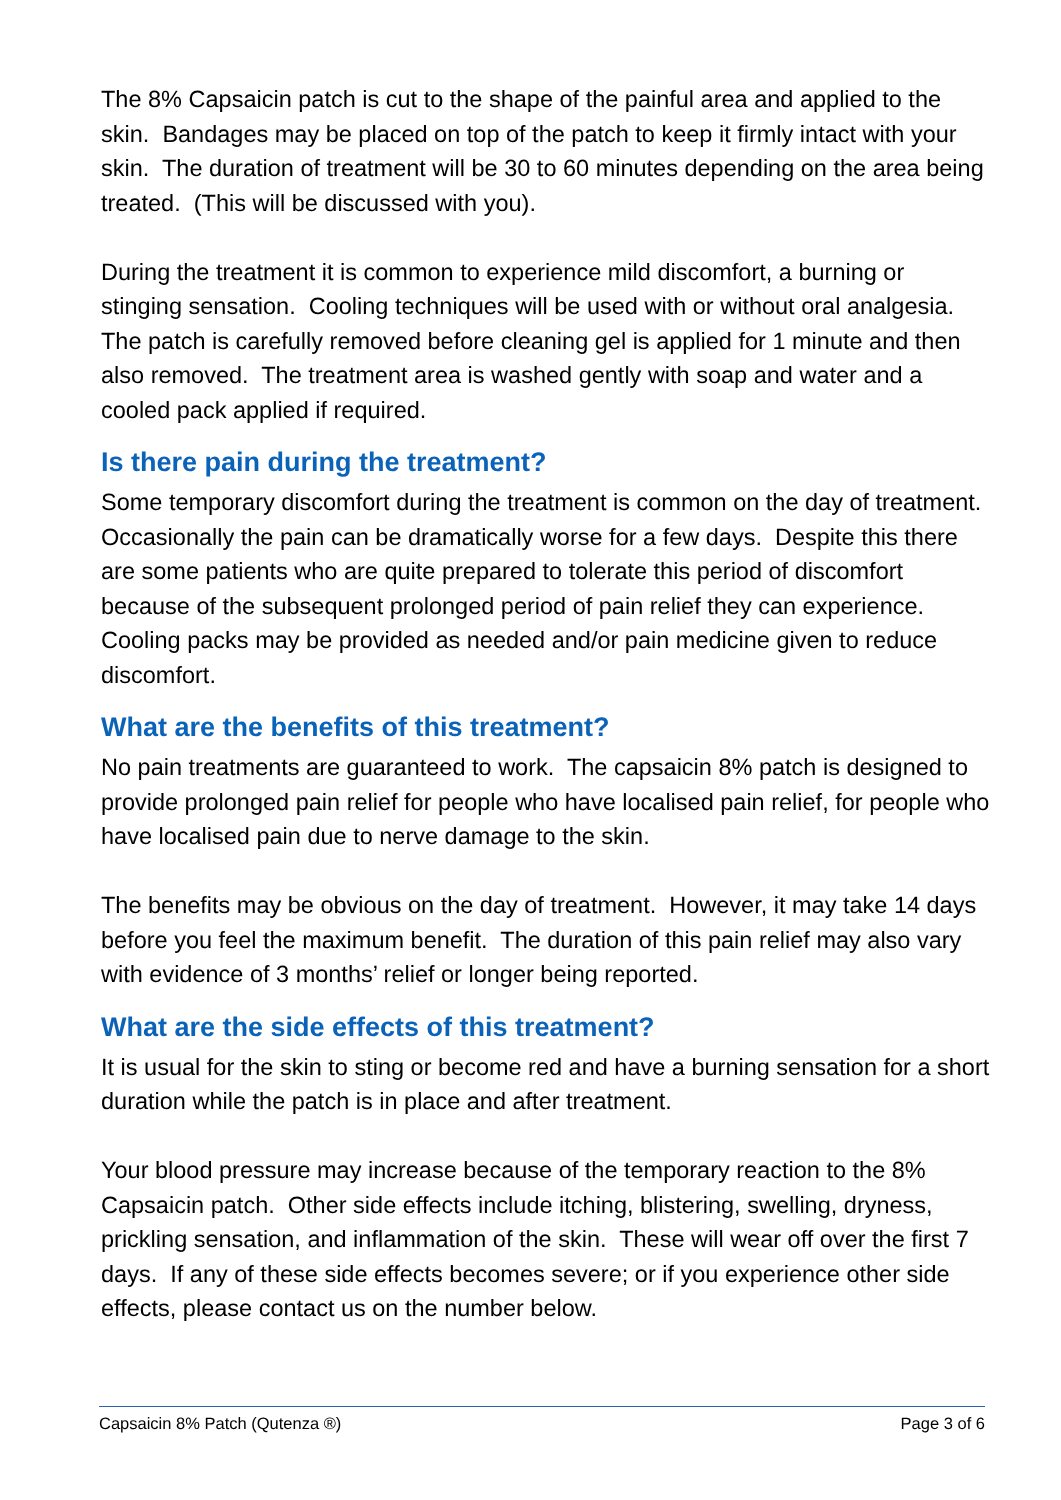The 8% Capsaicin patch is cut to the shape of the painful area and applied to the skin. Bandages may be placed on top of the patch to keep it firmly intact with your skin. The duration of treatment will be 30 to 60 minutes depending on the area being treated. (This will be discussed with you).
During the treatment it is common to experience mild discomfort, a burning or stinging sensation. Cooling techniques will be used with or without oral analgesia. The patch is carefully removed before cleaning gel is applied for 1 minute and then also removed. The treatment area is washed gently with soap and water and a cooled pack applied if required.
Is there pain during the treatment?
Some temporary discomfort during the treatment is common on the day of treatment. Occasionally the pain can be dramatically worse for a few days. Despite this there are some patients who are quite prepared to tolerate this period of discomfort because of the subsequent prolonged period of pain relief they can experience. Cooling packs may be provided as needed and/or pain medicine given to reduce discomfort.
What are the benefits of this treatment?
No pain treatments are guaranteed to work. The capsaicin 8% patch is designed to provide prolonged pain relief for people who have localised pain relief, for people who have localised pain due to nerve damage to the skin.
The benefits may be obvious on the day of treatment. However, it may take 14 days before you feel the maximum benefit. The duration of this pain relief may also vary with evidence of 3 months’ relief or longer being reported.
What are the side effects of this treatment?
It is usual for the skin to sting or become red and have a burning sensation for a short duration while the patch is in place and after treatment.
Your blood pressure may increase because of the temporary reaction to the 8% Capsaicin patch. Other side effects include itching, blistering, swelling, dryness, prickling sensation, and inflammation of the skin. These will wear off over the first 7 days. If any of these side effects becomes severe; or if you experience other side effects, please contact us on the number below.
Capsaicin 8% Patch (Qutenza ®) Page 3 of 6